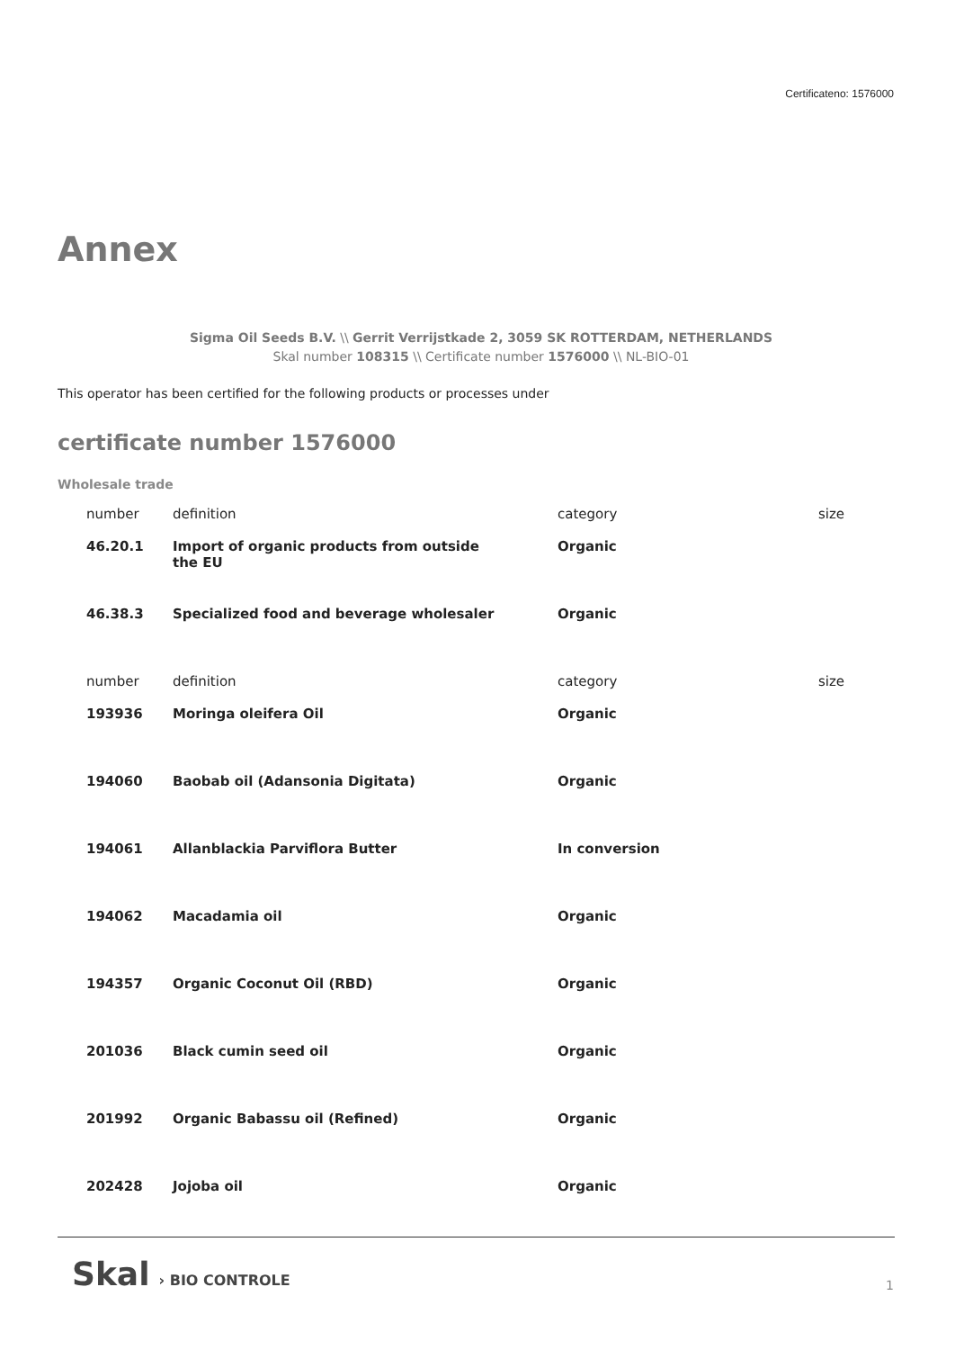Certificateno: 1576000
Annex
Sigma Oil Seeds B.V. \\ Gerrit Verrijstkade 2, 3059 SK ROTTERDAM, NETHERLANDS
Skal number 108315 \\ Certificate number 1576000 \\ NL-BIO-01
This operator has been certified for the following products or processes under
certificate number 1576000
Wholesale trade
| number | definition | category | size |
| --- | --- | --- | --- |
| 46.20.1 | Import of organic products from outside the EU | Organic | |
| 46.38.3 | Specialized food and beverage wholesaler | Organic | |
| number | definition | category | size |
| --- | --- | --- | --- |
| 193936 | Moringa oleifera Oil | Organic | |
| 194060 | Baobab oil (Adansonia Digitata) | Organic | |
| 194061 | Allanblackia Parviflora Butter | In conversion | |
| 194062 | Macadamia oil | Organic | |
| 194357 | Organic Coconut Oil (RBD) | Organic | |
| 201036 | Black cumin seed oil | Organic | |
| 201992 | Organic Babassu oil (Refined) | Organic | |
| 202428 | Jojoba oil | Organic | |
Skal › BIO CONTROLE 1